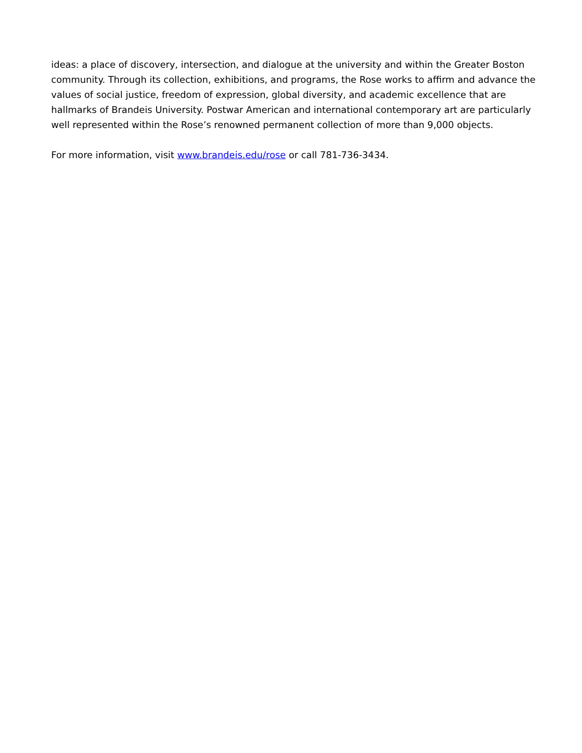ideas: a place of discovery, intersection, and dialogue at the university and within the Greater Boston community. Through its collection, exhibitions, and programs, the Rose works to affirm and advance the values of social justice, freedom of expression, global diversity, and academic excellence that are hallmarks of Brandeis University. Postwar American and international contemporary art are particularly well represented within the Rose’s renowned permanent collection of more than 9,000 objects.
For more information, visit www.brandeis.edu/rose or call 781-736-3434.